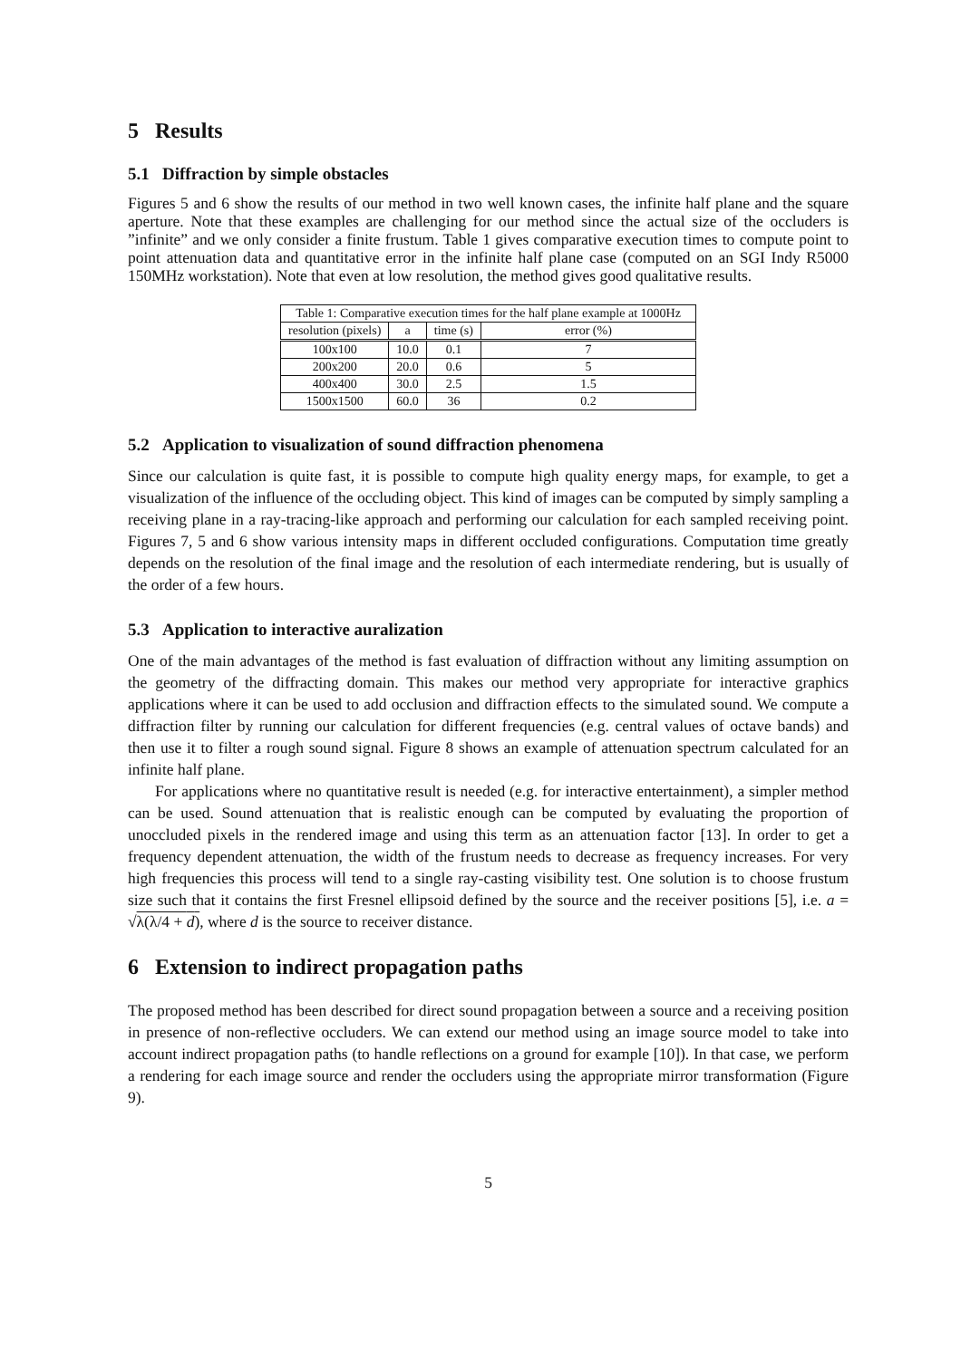5 Results
5.1 Diffraction by simple obstacles
Figures 5 and 6 show the results of our method in two well known cases, the infinite half plane and the square aperture. Note that these examples are challenging for our method since the actual size of the occluders is ”infinite” and we only consider a finite frustum. Table 1 gives comparative execution times to compute point to point attenuation data and quantitative error in the infinite half plane case (computed on an SGI Indy R5000 150MHz workstation). Note that even at low resolution, the method gives good qualitative results.
| Table 1: Comparative execution times for the half plane example at 1000Hz | | | |
| --- | --- | --- | --- |
| resolution (pixels) | a | time (s) | error (%) |
| 100x100 | 10.0 | 0.1 | 7 |
| 200x200 | 20.0 | 0.6 | 5 |
| 400x400 | 30.0 | 2.5 | 1.5 |
| 1500x1500 | 60.0 | 36 | 0.2 |
5.2 Application to visualization of sound diffraction phenomena
Since our calculation is quite fast, it is possible to compute high quality energy maps, for example, to get a visualization of the influence of the occluding object. This kind of images can be computed by simply sampling a receiving plane in a ray-tracing-like approach and performing our calculation for each sampled receiving point. Figures 7, 5 and 6 show various intensity maps in different occluded configurations. Computation time greatly depends on the resolution of the final image and the resolution of each intermediate rendering, but is usually of the order of a few hours.
5.3 Application to interactive auralization
One of the main advantages of the method is fast evaluation of diffraction without any limiting assumption on the geometry of the diffracting domain. This makes our method very appropriate for interactive graphics applications where it can be used to add occlusion and diffraction effects to the simulated sound. We compute a diffraction filter by running our calculation for different frequencies (e.g. central values of octave bands) and then use it to filter a rough sound signal. Figure 8 shows an example of attenuation spectrum calculated for an infinite half plane.
For applications where no quantitative result is needed (e.g. for interactive entertainment), a simpler method can be used. Sound attenuation that is realistic enough can be computed by evaluating the proportion of unoccluded pixels in the rendered image and using this term as an attenuation factor [13]. In order to get a frequency dependent attenuation, the width of the frustum needs to decrease as frequency increases. For very high frequencies this process will tend to a single ray-casting visibility test. One solution is to choose frustum size such that it contains the first Fresnel ellipsoid defined by the source and the receiver positions [5], i.e. a = √λ(λ/4 + d), where d is the source to receiver distance.
6 Extension to indirect propagation paths
The proposed method has been described for direct sound propagation between a source and a receiving position in presence of non-reflective occluders. We can extend our method using an image source model to take into account indirect propagation paths (to handle reflections on a ground for example [10]). In that case, we perform a rendering for each image source and render the occluders using the appropriate mirror transformation (Figure 9).
5